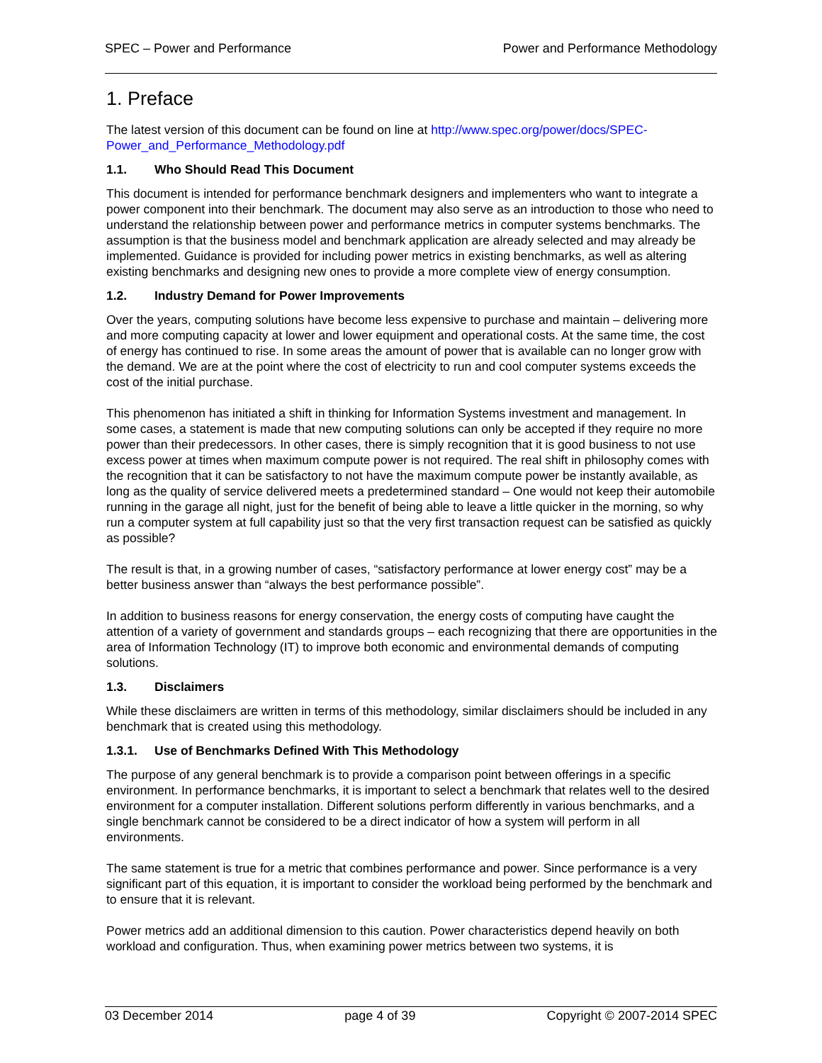SPEC – Power and Performance Power and Performance Methodology
1. Preface
The latest version of this document can be found on line at http://www.spec.org/power/docs/SPEC-Power_and_Performance_Methodology.pdf
1.1. Who Should Read This Document
This document is intended for performance benchmark designers and implementers who want to integrate a power component into their benchmark. The document may also serve as an introduction to those who need to understand the relationship between power and performance metrics in computer systems benchmarks. The assumption is that the business model and benchmark application are already selected and may already be implemented. Guidance is provided for including power metrics in existing benchmarks, as well as altering existing benchmarks and designing new ones to provide a more complete view of energy consumption.
1.2. Industry Demand for Power Improvements
Over the years, computing solutions have become less expensive to purchase and maintain – delivering more and more computing capacity at lower and lower equipment and operational costs. At the same time, the cost of energy has continued to rise. In some areas the amount of power that is available can no longer grow with the demand. We are at the point where the cost of electricity to run and cool computer systems exceeds the cost of the initial purchase.
This phenomenon has initiated a shift in thinking for Information Systems investment and management. In some cases, a statement is made that new computing solutions can only be accepted if they require no more power than their predecessors. In other cases, there is simply recognition that it is good business to not use excess power at times when maximum compute power is not required. The real shift in philosophy comes with the recognition that it can be satisfactory to not have the maximum compute power be instantly available, as long as the quality of service delivered meets a predetermined standard – One would not keep their automobile running in the garage all night, just for the benefit of being able to leave a little quicker in the morning, so why run a computer system at full capability just so that the very first transaction request can be satisfied as quickly as possible?
The result is that, in a growing number of cases, “satisfactory performance at lower energy cost” may be a better business answer than “always the best performance possible”.
In addition to business reasons for energy conservation, the energy costs of computing have caught the attention of a variety of government and standards groups – each recognizing that there are opportunities in the area of Information Technology (IT) to improve both economic and environmental demands of computing solutions.
1.3. Disclaimers
While these disclaimers are written in terms of this methodology, similar disclaimers should be included in any benchmark that is created using this methodology.
1.3.1. Use of Benchmarks Defined With This Methodology
The purpose of any general benchmark is to provide a comparison point between offerings in a specific environment. In performance benchmarks, it is important to select a benchmark that relates well to the desired environment for a computer installation. Different solutions perform differently in various benchmarks, and a single benchmark cannot be considered to be a direct indicator of how a system will perform in all environments.
The same statement is true for a metric that combines performance and power. Since performance is a very significant part of this equation, it is important to consider the workload being performed by the benchmark and to ensure that it is relevant.
Power metrics add an additional dimension to this caution. Power characteristics depend heavily on both workload and configuration. Thus, when examining power metrics between two systems, it is
03 December 2014 page 4 of 39 Copyright © 2007-2014 SPEC